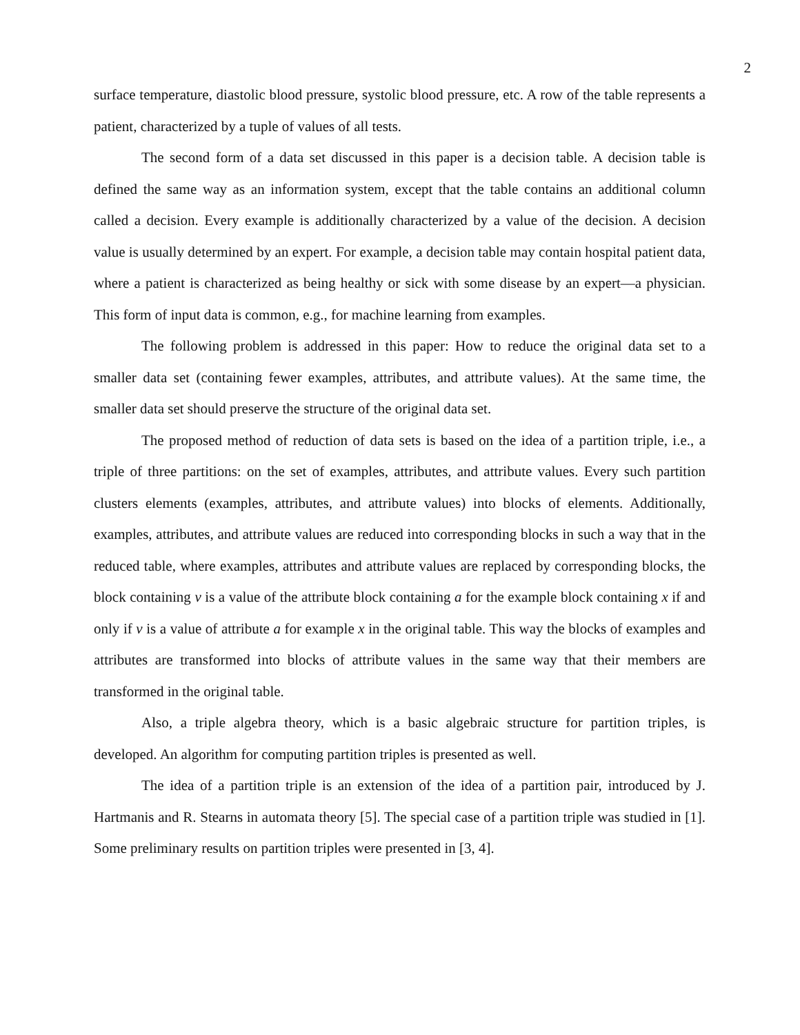2
surface temperature, diastolic blood pressure, systolic blood pressure, etc. A row of the table represents a patient, characterized by a tuple of values of all tests.
The second form of a data set discussed in this paper is a decision table. A decision table is defined the same way as an information system, except that the table contains an additional column called a decision. Every example is additionally characterized by a value of the decision. A decision value is usually determined by an expert. For example, a decision table may contain hospital patient data, where a patient is characterized as being healthy or sick with some disease by an expert—a physician. This form of input data is common, e.g., for machine learning from examples.
The following problem is addressed in this paper: How to reduce the original data set to a smaller data set (containing fewer examples, attributes, and attribute values). At the same time, the smaller data set should preserve the structure of the original data set.
The proposed method of reduction of data sets is based on the idea of a partition triple, i.e., a triple of three partitions: on the set of examples, attributes, and attribute values. Every such partition clusters elements (examples, attributes, and attribute values) into blocks of elements. Additionally, examples, attributes, and attribute values are reduced into corresponding blocks in such a way that in the reduced table, where examples, attributes and attribute values are replaced by corresponding blocks, the block containing v is a value of the attribute block containing a for the example block containing x if and only if v is a value of attribute a for example x in the original table. This way the blocks of examples and attributes are transformed into blocks of attribute values in the same way that their members are transformed in the original table.
Also, a triple algebra theory, which is a basic algebraic structure for partition triples, is developed. An algorithm for computing partition triples is presented as well.
The idea of a partition triple is an extension of the idea of a partition pair, introduced by J. Hartmanis and R. Stearns in automata theory [5]. The special case of a partition triple was studied in [1]. Some preliminary results on partition triples were presented in [3, 4].